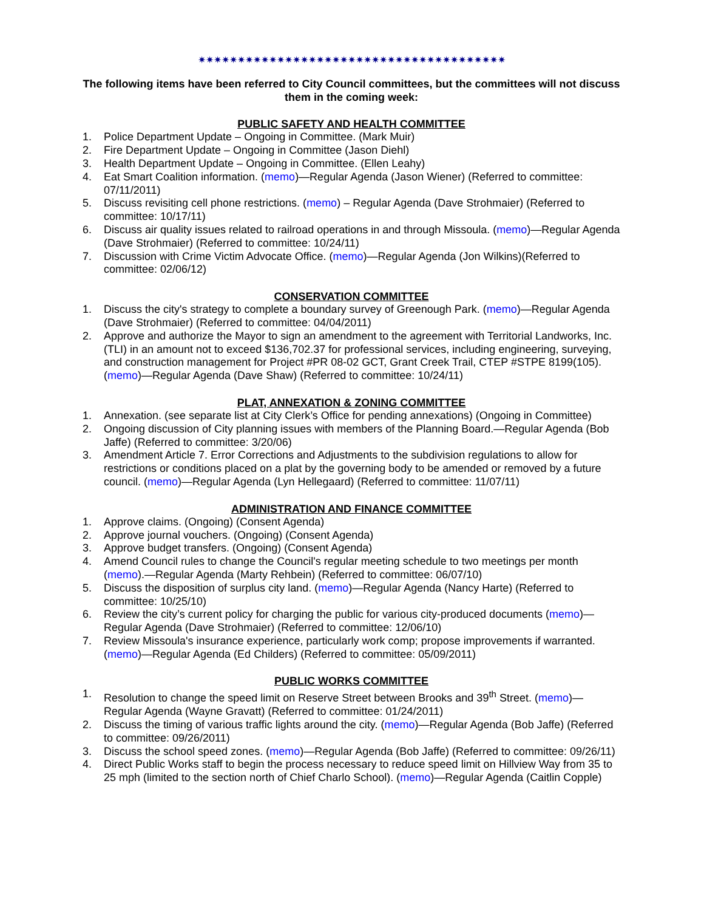✷✷✷✷✷✷✷✷✷✷✷✷✷✷✷✷✷✷✷✷✷✷✷✷✷✷✷✷✷✷✷✷✷✷✷✷✷✷✷
The following items have been referred to City Council committees, but the committees will not discuss them in the coming week:
PUBLIC SAFETY AND HEALTH COMMITTEE
1. Police Department Update – Ongoing in Committee. (Mark Muir)
2. Fire Department Update – Ongoing in Committee (Jason Diehl)
3. Health Department Update – Ongoing in Committee. (Ellen Leahy)
4. Eat Smart Coalition information. (memo)—Regular Agenda (Jason Wiener) (Referred to committee: 07/11/2011)
5. Discuss revisiting cell phone restrictions. (memo) – Regular Agenda (Dave Strohmaier) (Referred to committee: 10/17/11)
6. Discuss air quality issues related to railroad operations in and through Missoula. (memo)—Regular Agenda (Dave Strohmaier) (Referred to committee: 10/24/11)
7. Discussion with Crime Victim Advocate Office. (memo)—Regular Agenda (Jon Wilkins)(Referred to committee: 02/06/12)
CONSERVATION COMMITTEE
1. Discuss the city's strategy to complete a boundary survey of Greenough Park. (memo)—Regular Agenda (Dave Strohmaier) (Referred to committee: 04/04/2011)
2. Approve and authorize the Mayor to sign an amendment to the agreement with Territorial Landworks, Inc. (TLI) in an amount not to exceed $136,702.37 for professional services, including engineering, surveying, and construction management for Project #PR 08-02 GCT, Grant Creek Trail, CTEP #STPE 8199(105). (memo)—Regular Agenda (Dave Shaw) (Referred to committee: 10/24/11)
PLAT, ANNEXATION & ZONING COMMITTEE
1. Annexation. (see separate list at City Clerk’s Office for pending annexations) (Ongoing in Committee)
2. Ongoing discussion of City planning issues with members of the Planning Board.—Regular Agenda (Bob Jaffe) (Referred to committee: 3/20/06)
3. Amendment Article 7. Error Corrections and Adjustments to the subdivision regulations to allow for restrictions or conditions placed on a plat by the governing body to be amended or removed by a future council. (memo)—Regular Agenda (Lyn Hellegaard) (Referred to committee: 11/07/11)
ADMINISTRATION AND FINANCE COMMITTEE
1. Approve claims. (Ongoing) (Consent Agenda)
2. Approve journal vouchers. (Ongoing) (Consent Agenda)
3. Approve budget transfers. (Ongoing) (Consent Agenda)
4. Amend Council rules to change the Council's regular meeting schedule to two meetings per month (memo).—Regular Agenda (Marty Rehbein) (Referred to committee: 06/07/10)
5. Discuss the disposition of surplus city land. (memo)—Regular Agenda (Nancy Harte) (Referred to committee: 10/25/10)
6. Review the city’s current policy for charging the public for various city-produced documents (memo)—Regular Agenda (Dave Strohmaier) (Referred to committee: 12/06/10)
7. Review Missoula's insurance experience, particularly work comp; propose improvements if warranted. (memo)—Regular Agenda (Ed Childers) (Referred to committee: 05/09/2011)
PUBLIC WORKS COMMITTEE
1. Resolution to change the speed limit on Reserve Street between Brooks and 39<sup>th</sup> Street. (memo)—Regular Agenda (Wayne Gravatt) (Referred to committee: 01/24/2011)
2. Discuss the timing of various traffic lights around the city. (memo)—Regular Agenda (Bob Jaffe) (Referred to committee: 09/26/2011)
3. Discuss the school speed zones. (memo)—Regular Agenda (Bob Jaffe) (Referred to committee: 09/26/11)
4. Direct Public Works staff to begin the process necessary to reduce speed limit on Hillview Way from 35 to 25 mph (limited to the section north of Chief Charlo School). (memo)—Regular Agenda (Caitlin Copple)